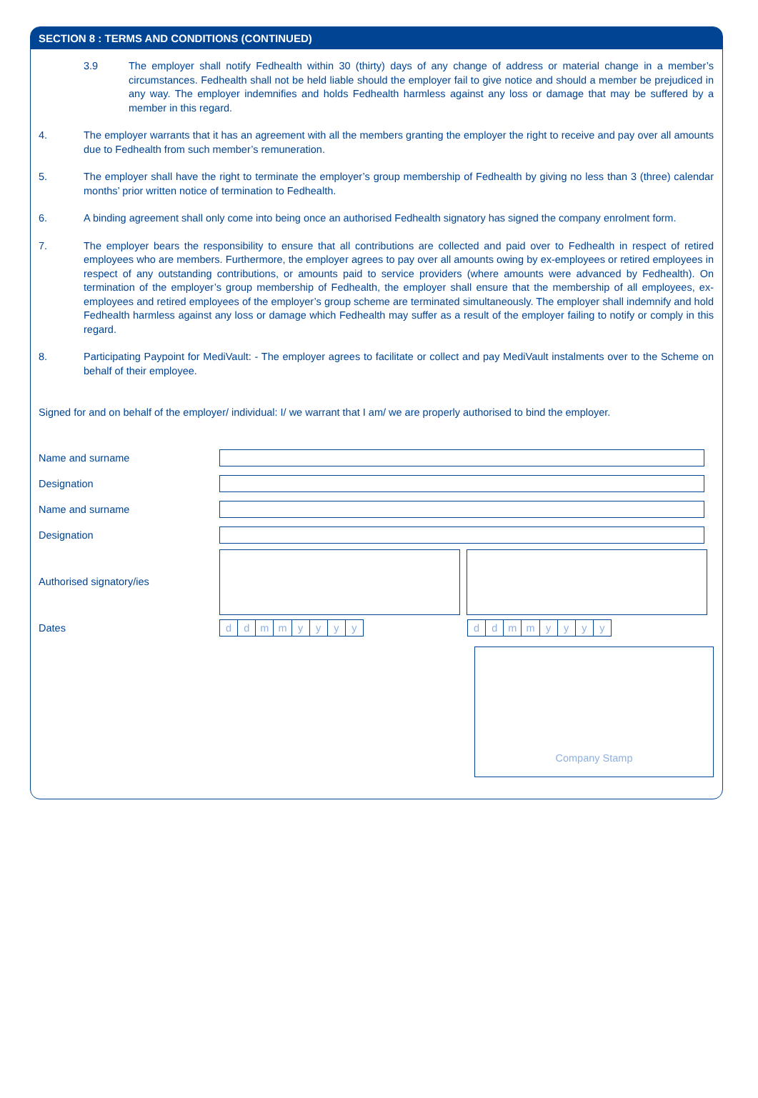SECTION 8 : TERMS AND CONDITIONS (CONTINUED)
3.9 The employer shall notify Fedhealth within 30 (thirty) days of any change of address or material change in a member’s circumstances. Fedhealth shall not be held liable should the employer fail to give notice and should a member be prejudiced in any way. The employer indemnifies and holds Fedhealth harmless against any loss or damage that may be suffered by a member in this regard.
4. The employer warrants that it has an agreement with all the members granting the employer the right to receive and pay over all amounts due to Fedhealth from such member’s remuneration.
5. The employer shall have the right to terminate the employer’s group membership of Fedhealth by giving no less than 3 (three) calendar months’ prior written notice of termination to Fedhealth.
6. A binding agreement shall only come into being once an authorised Fedhealth signatory has signed the company enrolment form.
7. The employer bears the responsibility to ensure that all contributions are collected and paid over to Fedhealth in respect of retired employees who are members. Furthermore, the employer agrees to pay over all amounts owing by ex-employees or retired employees in respect of any outstanding contributions, or amounts paid to service providers (where amounts were advanced by Fedhealth). On termination of the employer’s group membership of Fedhealth, the employer shall ensure that the membership of all employees, ex-employees and retired employees of the employer’s group scheme are terminated simultaneously. The employer shall indemnify and hold Fedhealth harmless against any loss or damage which Fedhealth may suffer as a result of the employer failing to notify or comply in this regard.
8. Participating Paypoint for MediVault: - The employer agrees to facilitate or collect and pay MediVault instalments over to the Scheme on behalf of their employee.
Signed for and on behalf of the employer/ individual: I/ we warrant that I am/ we are properly authorised to bind the employer.
Name and surname
Designation
Name and surname
Designation
Authorised signatory/ies
Dates
ddmmyyyy ddmmyyyy
Company Stamp